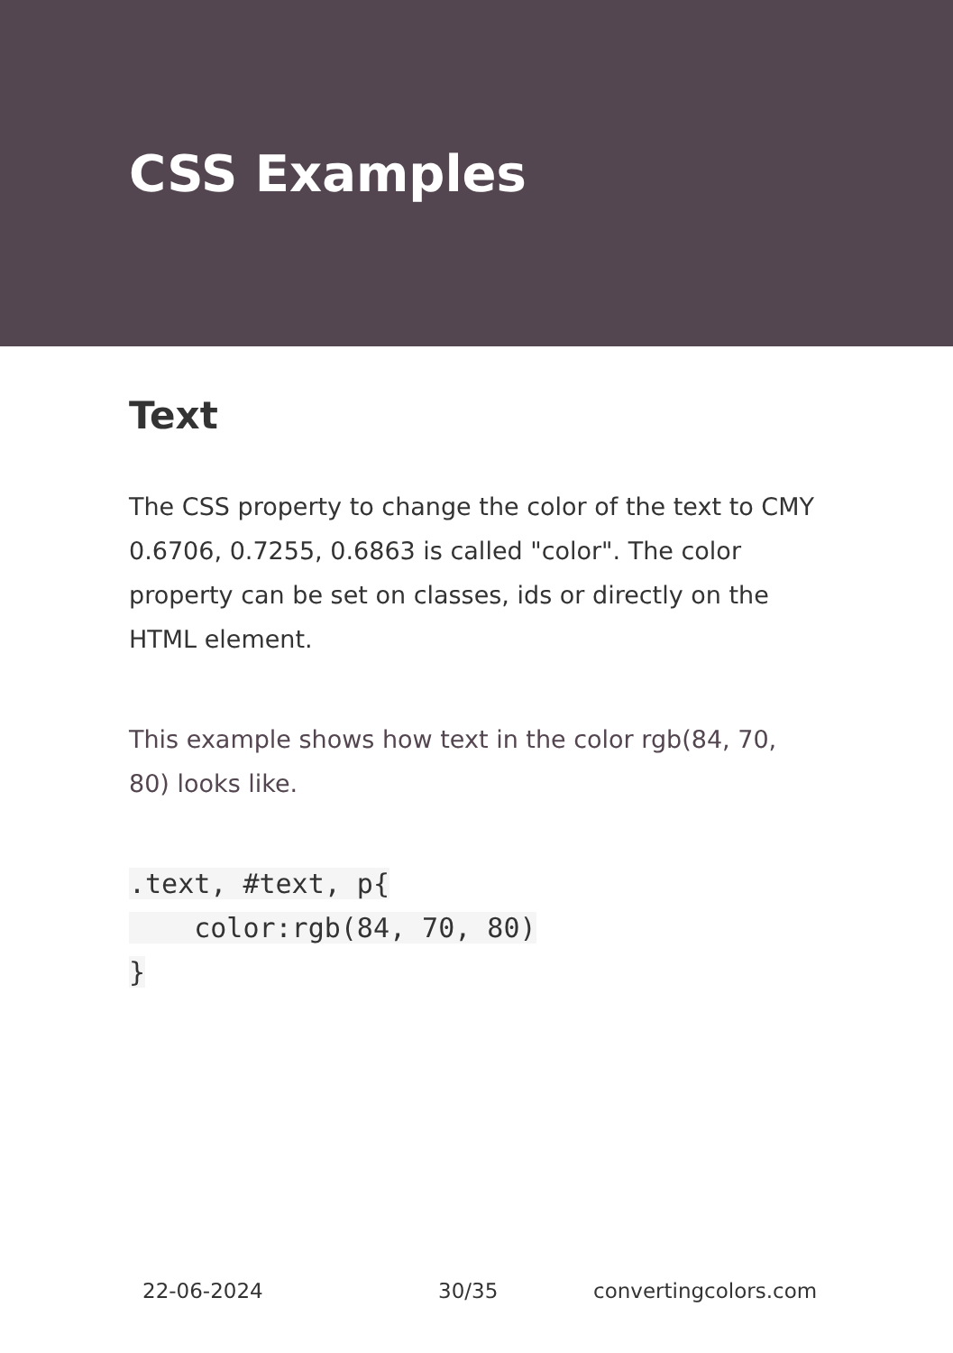CSS Examples
Text
The CSS property to change the color of the text to CMY 0.6706, 0.7255, 0.6863 is called "color". The color property can be set on classes, ids or directly on the HTML element.
This example shows how text in the color rgb(84, 70, 80) looks like.
.text, #text, p{
    color:rgb(84, 70, 80)
}
22-06-2024 30/35 convertingcolors.com